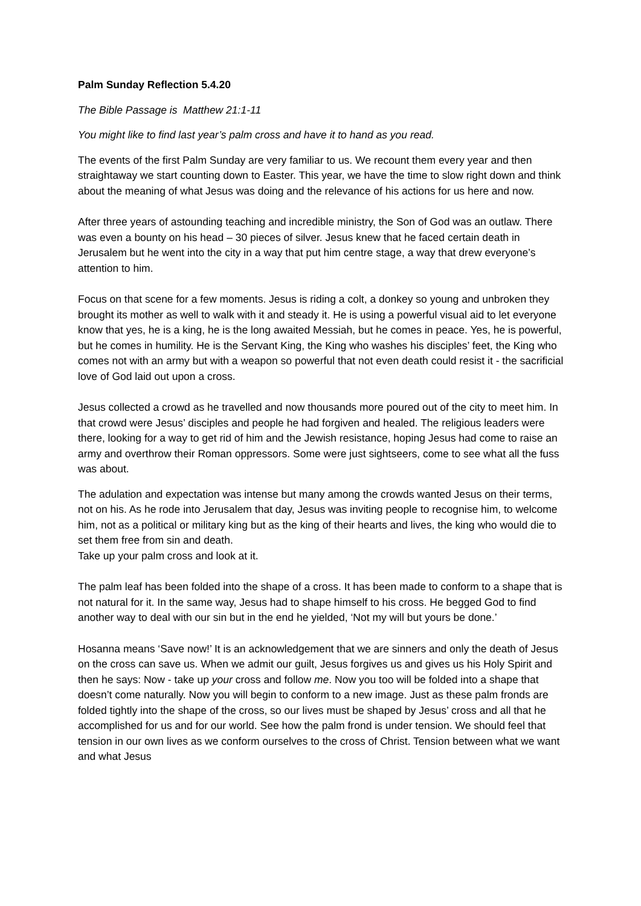Palm Sunday Reflection 5.4.20
The Bible Passage is Matthew 21:1-11
You might like to find last year’s palm cross and have it to hand as you read.
The events of the first Palm Sunday are very familiar to us. We recount them every year and then straightaway we start counting down to Easter. This year, we have the time to slow right down and think about the meaning of what Jesus was doing and the relevance of his actions for us here and now.
After three years of astounding teaching and incredible ministry, the Son of God was an outlaw. There was even a bounty on his head – 30 pieces of silver. Jesus knew that he faced certain death in Jerusalem but he went into the city in a way that put him centre stage, a way that drew everyone’s attention to him.
Focus on that scene for a few moments. Jesus is riding a colt, a donkey so young and unbroken they brought its mother as well to walk with it and steady it. He is using a powerful visual aid to let everyone know that yes, he is a king, he is the long awaited Messiah, but he comes in peace. Yes, he is powerful, but he comes in humility. He is the Servant King, the King who washes his disciples’ feet, the King who comes not with an army but with a weapon so powerful that not even death could resist it - the sacrificial love of God laid out upon a cross.
Jesus collected a crowd as he travelled and now thousands more poured out of the city to meet him. In that crowd were Jesus’ disciples and people he had forgiven and healed. The religious leaders were there, looking for a way to get rid of him and the Jewish resistance, hoping Jesus had come to raise an army and overthrow their Roman oppressors. Some were just sightseers, come to see what all the fuss was about.
The adulation and expectation was intense but many among the crowds wanted Jesus on their terms, not on his. As he rode into Jerusalem that day, Jesus was inviting people to recognise him, to welcome him, not as a political or military king but as the king of their hearts and lives, the king who would die to set them free from sin and death.
Take up your palm cross and look at it.
The palm leaf has been folded into the shape of a cross. It has been made to conform to a shape that is not natural for it. In the same way, Jesus had to shape himself to his cross. He begged God to find another way to deal with our sin but in the end he yielded, ‘Not my will but yours be done.’
Hosanna means ‘Save now!’ It is an acknowledgement that we are sinners and only the death of Jesus on the cross can save us. When we admit our guilt, Jesus forgives us and gives us his Holy Spirit and then he says: Now - take up your cross and follow me. Now you too will be folded into a shape that doesn’t come naturally. Now you will begin to conform to a new image. Just as these palm fronds are folded tightly into the shape of the cross, so our lives must be shaped by Jesus’ cross and all that he accomplished for us and for our world. See how the palm frond is under tension. We should feel that tension in our own lives as we conform ourselves to the cross of Christ. Tension between what we want and what Jesus